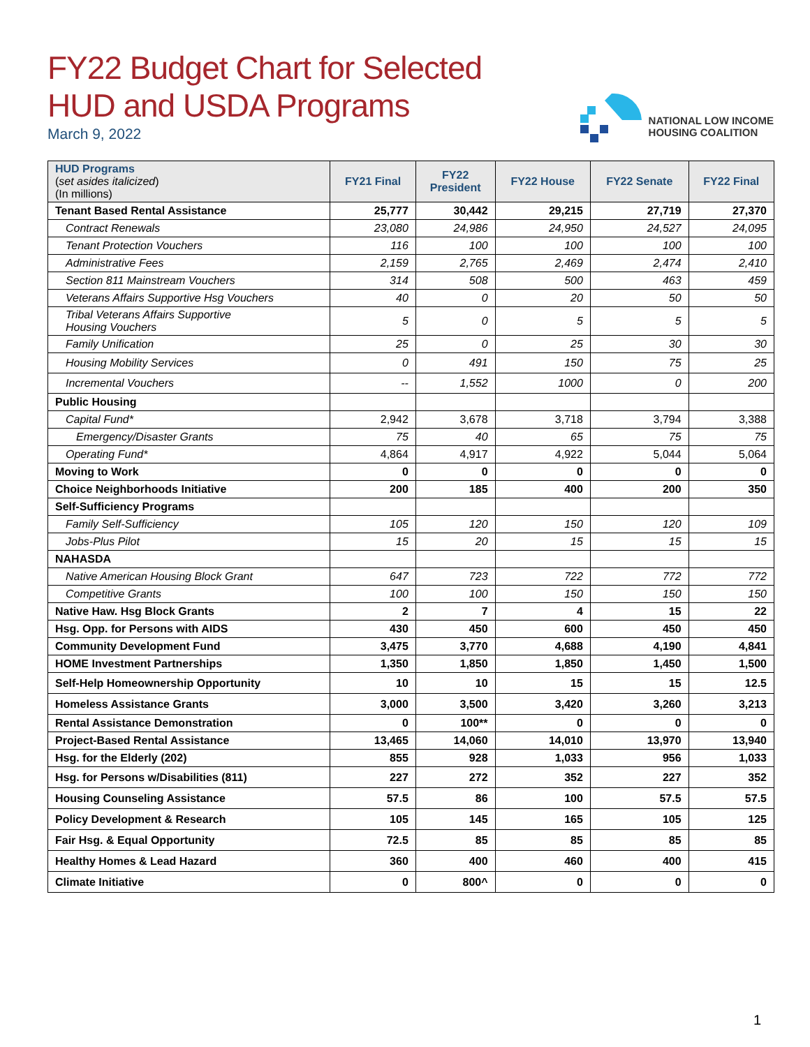FY22 Budget Chart for Selected
HUD and USDA Programs
March 9, 2022
NATIONAL LOW INCOME
HOUSING COALITION
| HUD Programs ( set asides italicized ) (In millions) | FY21 Final | FY22 President | FY22 House | FY22 Senate | FY22 Final |
| --- | --- | --- | --- | --- | --- |
| Tenant Based Rental Assistance | 25,777 | 30,442 | 29,215 | 27,719 | 27,370 |
| Contract Renewals | 23,080 | 24,986 | 24,950 | 24,527 | 24,095 |
| Tenant Protection Vouchers | 116 | 100 | 100 | 100 | 100 |
| Administrative Fees | 2,159 | 2,765 | 2,469 | 2,474 | 2,410 |
| Section 811 Mainstream Vouchers | 314 | 508 | 500 | 463 | 459 |
| Veterans Affairs Supportive Hsg Vouchers | 40 | 0 | 20 | 50 | 50 |
| Tribal Veterans Affairs Supportive Housing Vouchers | 5 | 0 | 5 | 5 | 5 |
| Family Unification | 25 | 0 | 25 | 30 | 30 |
| Housing Mobility Services | 0 | 491 | 150 | 75 | 25 |
| Incremental Vouchers | -- | 1,552 | 1000 | 0 | 200 |
| Public Housing | | | | | |
| Capital Fund* | 2,942 | 3,678 | 3,718 | 3,794 | 3,388 |
| Emergency/Disaster Grants | 75 | 40 | 65 | 75 | 75 |
| Operating Fund* | 4,864 | 4,917 | 4,922 | 5,044 | 5,064 |
| Moving to Work | 0 | 0 | 0 | 0 | 0 |
| Choice Neighborhoods Initiative | 200 | 185 | 400 | 200 | 350 |
| Self-Sufficiency Programs | | | | | |
| Family Self-Sufficiency | 105 | 120 | 150 | 120 | 109 |
| Jobs-Plus Pilot | 15 | 20 | 15 | 15 | 15 |
| NAHASDA | | | | | |
| Native American Housing Block Grant | 647 | 723 | 722 | 772 | 772 |
| Competitive Grants | 100 | 100 | 150 | 150 | 150 |
| Native Haw. Hsg Block Grants | 2 | 7 | 4 | 15 | 22 |
| Hsg. Opp. for Persons with AIDS | 430 | 450 | 600 | 450 | 450 |
| Community Development Fund | 3,475 | 3,770 | 4,688 | 4,190 | 4,841 |
| HOME Investment Partnerships | 1,350 | 1,850 | 1,850 | 1,450 | 1,500 |
| Self-Help Homeownership Opportunity | 10 | 10 | 15 | 15 | 12.5 |
| Homeless Assistance Grants | 3,000 | 3,500 | 3,420 | 3,260 | 3,213 |
| Rental Assistance Demonstration | 0 | 100** | 0 | 0 | 0 |
| Project-Based Rental Assistance | 13,465 | 14,060 | 14,010 | 13,970 | 13,940 |
| Hsg. for the Elderly (202) | 855 | 928 | 1,033 | 956 | 1,033 |
| Hsg. for Persons w/Disabilities (811) | 227 | 272 | 352 | 227 | 352 |
| Housing Counseling Assistance | 57.5 | 86 | 100 | 57.5 | 57.5 |
| Policy Development & Research | 105 | 145 | 165 | 105 | 125 |
| Fair Hsg. & Equal Opportunity | 72.5 | 85 | 85 | 85 | 85 |
| Healthy Homes & Lead Hazard | 360 | 400 | 460 | 400 | 415 |
| Climate Initiative | 0 | 800^ | 0 | 0 | 0 |
1